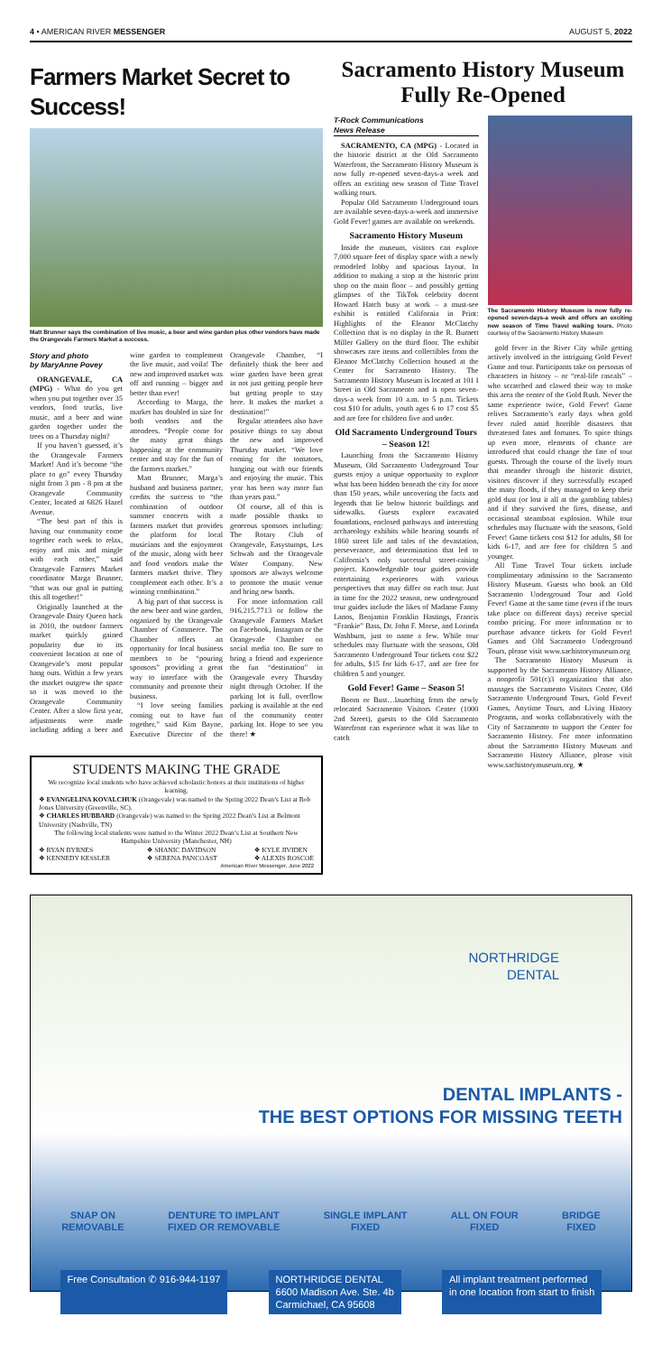4 • AMERICAN RIVER MESSENGER AUGUST 5, 2022
Farmers Market Secret to Success!
Matt Brunner says the combination of live music, a beer and wine garden plus other vendors have made the Orangevale Farmers Market a success.
Story and photo
by MaryAnne Povey
ORANGEVALE, CA (MPG) - What do you get when you put together over 35 vendors, food trucks, live music, and a beer and wine garden together under the trees on a Thursday night?
If you haven’t guessed, it’s the Orangevale Farmers Market! And it’s become “the place to go” every Thursday night from 3 pm - 8 pm at the Orangevale Community Center, located at 6826 Hazel Avenue.
“The best part of this is having our community come together each week to relax, enjoy and mix and mingle with each other,” said Orangevale Farmers Market coordinator Marga Brunner, “that was our goal in putting this all together!”
Originally launched at the Orangevale Dairy Queen back in 2010, the outdoor farmers market quickly gained popularity due to its convenient location at one of Orangevale’s most popular hang outs. Within a few years the market outgrew the space so it was moved to the Orangevale Community Center. After a slow first year, adjustments were made including adding a beer and wine garden to complement the live music, and voila! The new and improved market was off and running – bigger and better than ever!
According to Marga, the market has doubled in size for both vendors and the attendees. “People come for the many great things happening at the community center and stay for the fun of the farmers market.”
Matt Brunner, Marga’s husband and business partner, credits the success to “the combination of outdoor summer concerts with a farmers market that provides the platform for local musicians and the enjoyment of the music, along with beer and food vendors make the farmers market thrive. They complement each other. It’s a winning combination.”
A big part of that success is the new beer and wine garden, organized by the Orangevale Chamber of Commerce. The Chamber offers an opportunity for local business members to be “pouring sponsors” providing a great way to interface with the community and promote their business.
“I love seeing families coming out to have fun together,” said Kim Bayne, Executive Director of the Orangevale Chamber, “I definitely think the beer and wine garden have been great in not just getting people here but getting people to stay here. It makes the market a destination!”
Regular attendees also have positive things to say about the new and improved Thursday market. “We love coming for the tomatoes, hanging out with our friends and enjoying the music. This year has been way more fun than years past.”
Of course, all of this is made possible thanks to generous sponsors including: The Rotary Club of Orangevale, Easystumps, Les Schwab and the Orangevale Water Company. New sponsors are always welcome to promote the music venue and bring new bands.
For more information call 916.215.7713 or follow the Orangevale Farmers Market on Facebook, Instagram or the Orangevale Chamber on social media too. Be sure to bring a friend and experience the fun “destination” in Orangevale every Thursday night through October. If the parking lot is full, overflow parking is available at the end of the community center parking lot. Hope to see you there! ★
STUDENTS MAKING THE GRADE
We recognize local students who have achieved scholastic honors at their institutions of higher learning.
❖ EVANGELINA KOVALCHUK (Orangevale) was named to the Spring 2022 Dean’s List at Bob Jones University (Greenville, SC).
❖ CHARLES HUBBARD (Orangevale) was named to the Spring 2022 Dean’s List at Belmont University (Nashville, TN)
The following local students were named to the Winter 2022 Dean’s List at Southern New Hampshire University (Manchester, NH)
❖ RYAN BYRNES
❖ KENNEDY KESSLER ❖ SHANIC DAVIDSON
❖ SERENA PANCOAST ❖ KYLE JIVIDEN
❖ ALEXIS ROSCOE
American River Messenger, June 2022
Sacramento History Museum Fully Re-Opened
T-Rock Communications
News Release
SACRAMENTO, CA (MPG) - Located in the historic district at the Old Sacramento Waterfront, the Sacramento History Museum is now fully re-opened seven-days-a week and offers an exciting new season of Time Travel walking tours.
Popular Old Sacramento Underground tours are available seven-days-a-week and immersive Gold Fever! games are available on weekends.
Sacramento History Museum
Inside the museum, visitors can explore 7,000 square feet of display space with a newly remodeled lobby and spacious layout. In addition to making a stop at the historic print shop on the main floor – and possibly getting glimpses of the TikTok celebrity docent Howard Hatch busy at work – a must-see exhibit is entitled California in Print: Highlights of the Eleanor McClatchy Collection that is on display in the R. Burnett Miller Gallery on the third floor. The exhibit showcases rare items and collectibles from the Eleanor McClatchy Collection housed at the Center for Sacramento History. The Sacramento History Museum is located at 101 I Street in Old Sacramento and is open seven-days-a week from 10 a.m. to 5 p.m. Tickets cost $10 for adults, youth ages 6 to 17 cost $5 and are free for children five and under.
Old Sacramento Underground Tours – Season 12!
Launching from the Sacramento History Museum, Old Sacramento Underground Tour guests enjoy a unique opportunity to explore what has been hidden beneath the city for more than 150 years, while uncovering the facts and legends that lie below historic buildings and sidewalks. Guests explore excavated foundations, enclosed pathways and interesting archaeology exhibits while hearing sounds of 1860 street life and tales of the devastation, perseverance, and determination that led to California’s only successful street-raising project. Knowledgeable tour guides provide entertaining experiences with various perspectives that may differ on each tour. Just in time for the 2022 season, new underground tour guides include the likes of Madame Fanny Lanos, Benjamin Franklin Hastings, Francis “Frankie” Bass, Dr. John F. Morse, and Lorinda Washburn, just to name a few. While tour schedules may fluctuate with the seasons, Old Sacramento Underground Tour tickets cost $22 for adults, $15 for kids 6-17, and are free for children 5 and younger.
Gold Fever! Game – Season 5!
Boom or Bust…launching from the newly relocated Sacramento Visitors Center (1000 2nd Street), guests to the Old Sacramento Waterfront can experience what it was like to catch
The Sacramento History Museum is now fully re-opened seven-days-a week and offers an exciting new season of Time Travel walking tours. Photo courtesy of the Sacramento History Museum
gold fever in the River City while getting actively involved in the intriguing Gold Fever! Game and tour. Participants take on personas of characters in history – or “real-life rascals” – who scratched and clawed their way to make this area the center of the Gold Rush. Never the same experience twice, Gold Fever! Game relives Sacramento’s early days when gold fever ruled amid horrible disasters that threatened fates and fortunes. To spice things up even more, elements of chance are introduced that could change the fate of tour guests. Through the course of the lively tours that meander through the historic district, visitors discover if they successfully escaped the many floods, if they managed to keep their gold dust (or lost it all at the gambling tables) and if they survived the fires, disease, and occasional steamboat explosion. While tour schedules may fluctuate with the seasons, Gold Fever! Game tickets cost $12 for adults, $8 for kids 6-17, and are free for children 5 and younger.
All Time Travel Tour tickets include complimentary admission to the Sacramento History Museum. Guests who book an Old Sacramento Underground Tour and Gold Fever! Game at the same time (even if the tours take place on different days) receive special combo pricing. For more information or to purchase advance tickets for Gold Fever! Games and Old Sacramento Underground Tours, please visit www.sachistorymuseum.org
The Sacramento History Museum is supported by the Sacramento History Alliance, a nonprofit 501(c)3 organization that also manages the Sacramento Visitors Center, Old Sacramento Underground Tours, Gold Fever! Games, Anytime Tours, and Living History Programs, and works collaboratively with the City of Sacramento to support the Center for Sacramento History. For more information about the Sacramento History Museum and Sacramento History Alliance, please visit www.sachistorymuseum.org. ★
NORTHRIDGE
DENTAL
DENTAL IMPLANTS -
THE BEST OPTIONS FOR MISSING TEETH
SNAP ON
REMOVABLE DENTURE TO IMPLANT
FIXED OR REMOVABLE SINGLE IMPLANT
FIXED ALL ON FOUR
FIXED BRIDGE
FIXED
Free Consultation ✆ 916-944-1197 NORTHRIDGE DENTAL
6600 Madison Ave. Ste. 4b
Carmichael, CA 95608 All implant treatment performed
in one location from start to finish